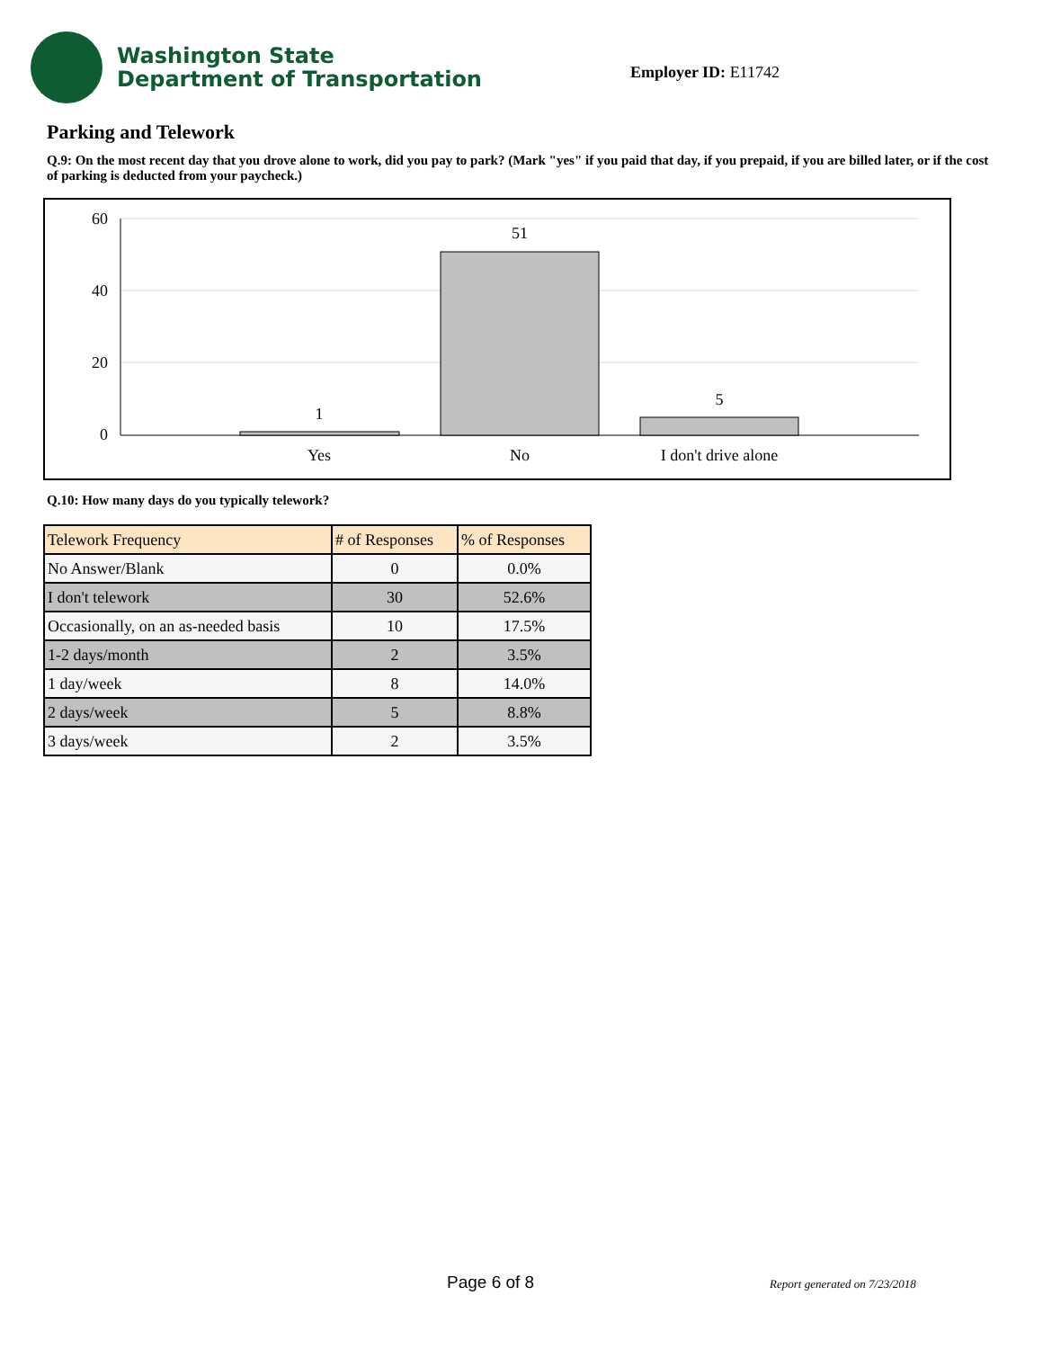Washington State
Department of Transportation
Employer ID: E11742
Parking and Telework
Q.9: On the most recent day that you drove alone to work, did you pay to park? (Mark "yes" if you paid that day, if you prepaid, if you are billed later, or if the cost of parking is deducted from your paycheck.)
60
40
20
0
1
51
5
Yes
No
I don't drive alone
Q.10: How many days do you typically telework?
| Telework Frequency | # of Responses | % of Responses |
| --- | --- | --- |
| No Answer/Blank | 0 | 0.0% |
| I don't telework | 30 | 52.6% |
| Occasionally, on an as-needed basis | 10 | 17.5% |
| 1-2 days/month | 2 | 3.5% |
| 1 day/week | 8 | 14.0% |
| 2 days/week | 5 | 8.8% |
| 3 days/week | 2 | 3.5% |
Page 6 of 8 Report generated on 7/23/2018